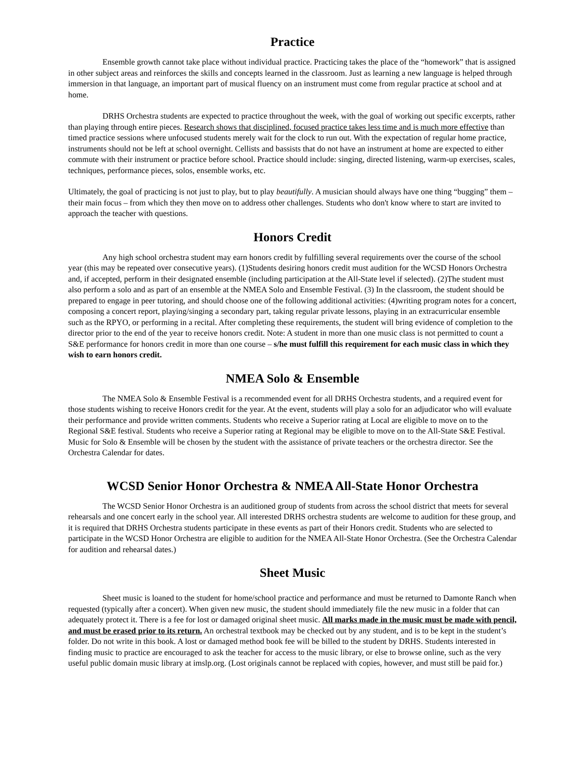Practice
Ensemble growth cannot take place without individual practice. Practicing takes the place of the “homework” that is assigned in other subject areas and reinforces the skills and concepts learned in the classroom. Just as learning a new language is helped through immersion in that language, an important part of musical fluency on an instrument must come from regular practice at school and at home.
DRHS Orchestra students are expected to practice throughout the week, with the goal of working out specific excerpts, rather than playing through entire pieces. Research shows that disciplined, focused practice takes less time and is much more effective than timed practice sessions where unfocused students merely wait for the clock to run out. With the expectation of regular home practice, instruments should not be left at school overnight. Cellists and bassists that do not have an instrument at home are expected to either commute with their instrument or practice before school. Practice should include: singing, directed listening, warm-up exercises, scales, techniques, performance pieces, solos, ensemble works, etc.
Ultimately, the goal of practicing is not just to play, but to play beautifully. A musician should always have one thing “bugging” them – their main focus – from which they then move on to address other challenges. Students who don't know where to start are invited to approach the teacher with questions.
Honors Credit
Any high school orchestra student may earn honors credit by fulfilling several requirements over the course of the school year (this may be repeated over consecutive years). (1)Students desiring honors credit must audition for the WCSD Honors Orchestra and, if accepted, perform in their designated ensemble (including participation at the All-State level if selected). (2)The student must also perform a solo and as part of an ensemble at the NMEA Solo and Ensemble Festival. (3) In the classroom, the student should be prepared to engage in peer tutoring, and should choose one of the following additional activities: (4)writing program notes for a concert, composing a concert report, playing/singing a secondary part, taking regular private lessons, playing in an extracurricular ensemble such as the RPYO, or performing in a recital. After completing these requirements, the student will bring evidence of completion to the director prior to the end of the year to receive honors credit. Note: A student in more than one music class is not permitted to count a S&E performance for honors credit in more than one course – s/he must fulfill this requirement for each music class in which they wish to earn honors credit.
NMEA Solo & Ensemble
The NMEA Solo & Ensemble Festival is a recommended event for all DRHS Orchestra students, and a required event for those students wishing to receive Honors credit for the year. At the event, students will play a solo for an adjudicator who will evaluate their performance and provide written comments. Students who receive a Superior rating at Local are eligible to move on to the Regional S&E festival. Students who receive a Superior rating at Regional may be eligible to move on to the All-State S&E Festival. Music for Solo & Ensemble will be chosen by the student with the assistance of private teachers or the orchestra director. See the Orchestra Calendar for dates.
WCSD Senior Honor Orchestra & NMEA All-State Honor Orchestra
The WCSD Senior Honor Orchestra is an auditioned group of students from across the school district that meets for several rehearsals and one concert early in the school year. All interested DRHS orchestra students are welcome to audition for these group, and it is required that DRHS Orchestra students participate in these events as part of their Honors credit. Students who are selected to participate in the WCSD Honor Orchestra are eligible to audition for the NMEA All-State Honor Orchestra. (See the Orchestra Calendar for audition and rehearsal dates.)
Sheet Music
Sheet music is loaned to the student for home/school practice and performance and must be returned to Damonte Ranch when requested (typically after a concert). When given new music, the student should immediately file the new music in a folder that can adequately protect it. There is a fee for lost or damaged original sheet music. All marks made in the music must be made with pencil, and must be erased prior to its return. An orchestral textbook may be checked out by any student, and is to be kept in the student’s folder. Do not write in this book. A lost or damaged method book fee will be billed to the student by DRHS. Students interested in finding music to practice are encouraged to ask the teacher for access to the music library, or else to browse online, such as the very useful public domain music library at imslp.org. (Lost originals cannot be replaced with copies, however, and must still be paid for.)